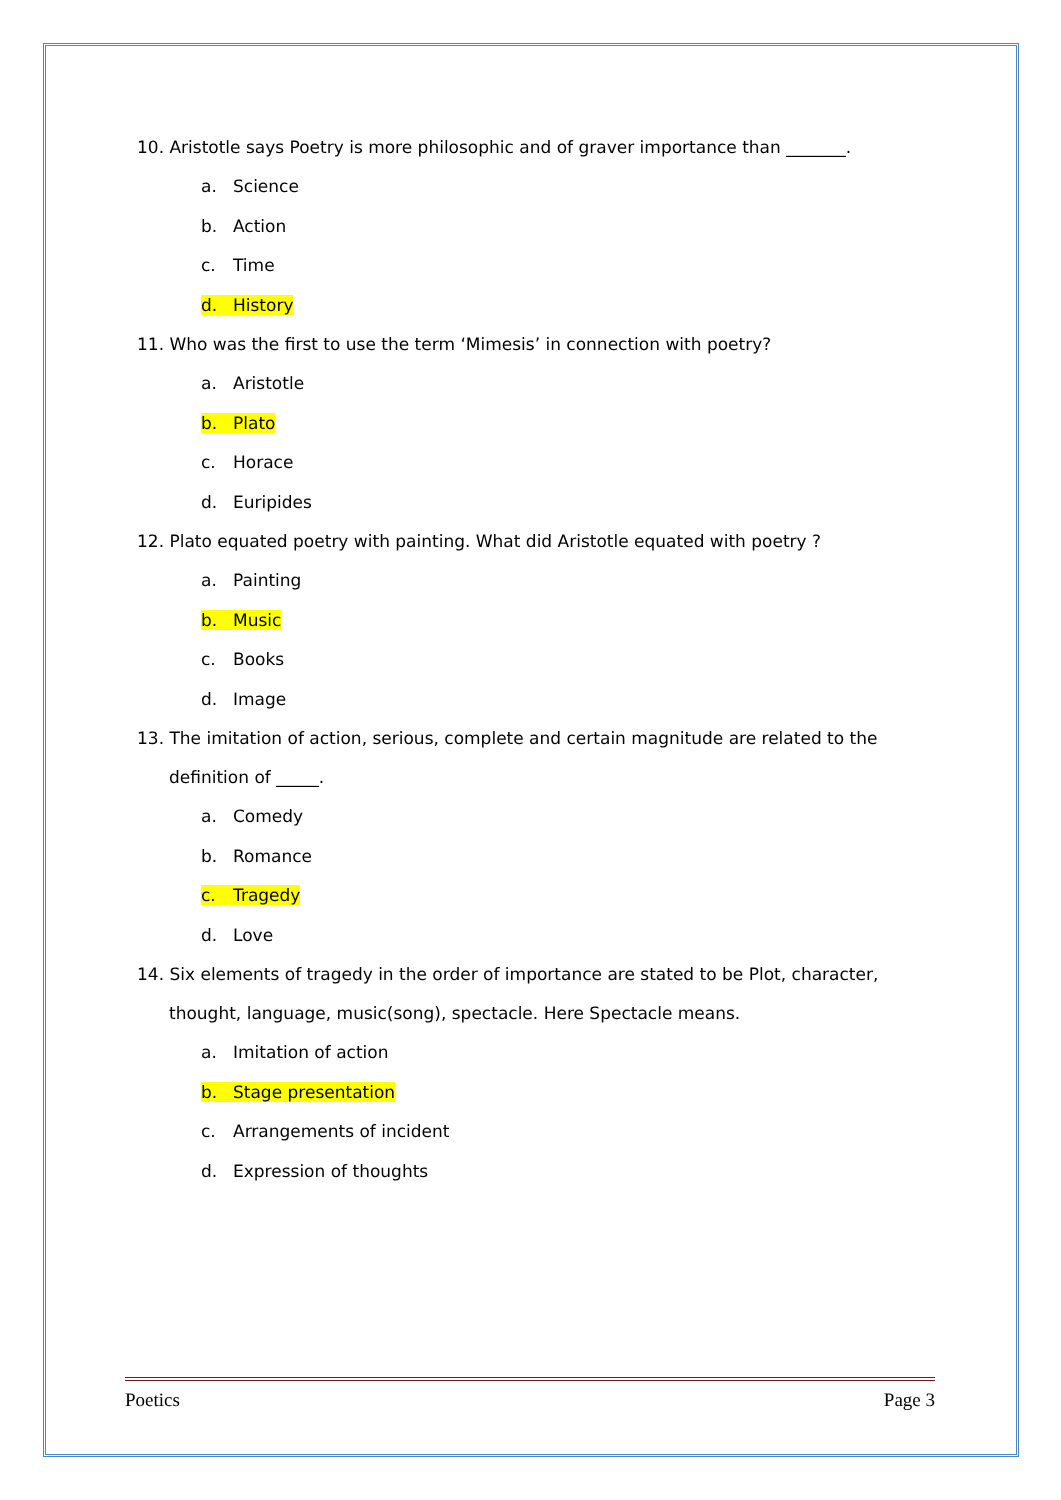10. Aristotle says Poetry is more philosophic and of graver importance than _______.
a. Science
b. Action
c. Time
d. History
11. Who was the first to use the term ‘Mimesis’ in connection with poetry?
a. Aristotle
b. Plato
c. Horace
d. Euripides
12. Plato equated poetry with painting. What did Aristotle equated with poetry ?
a. Painting
b. Music
c. Books
d. Image
13. The imitation of action, serious, complete and certain magnitude are related to the
definition of _____.
a. Comedy
b. Romance
c. Tragedy
d. Love
14. Six elements of tragedy in the order of importance are stated to be Plot, character,
thought, language, music(song), spectacle. Here Spectacle means.
a. Imitation of action
b. Stage presentation
c. Arrangements of incident
d. Expression of thoughts
Poetics Page 3